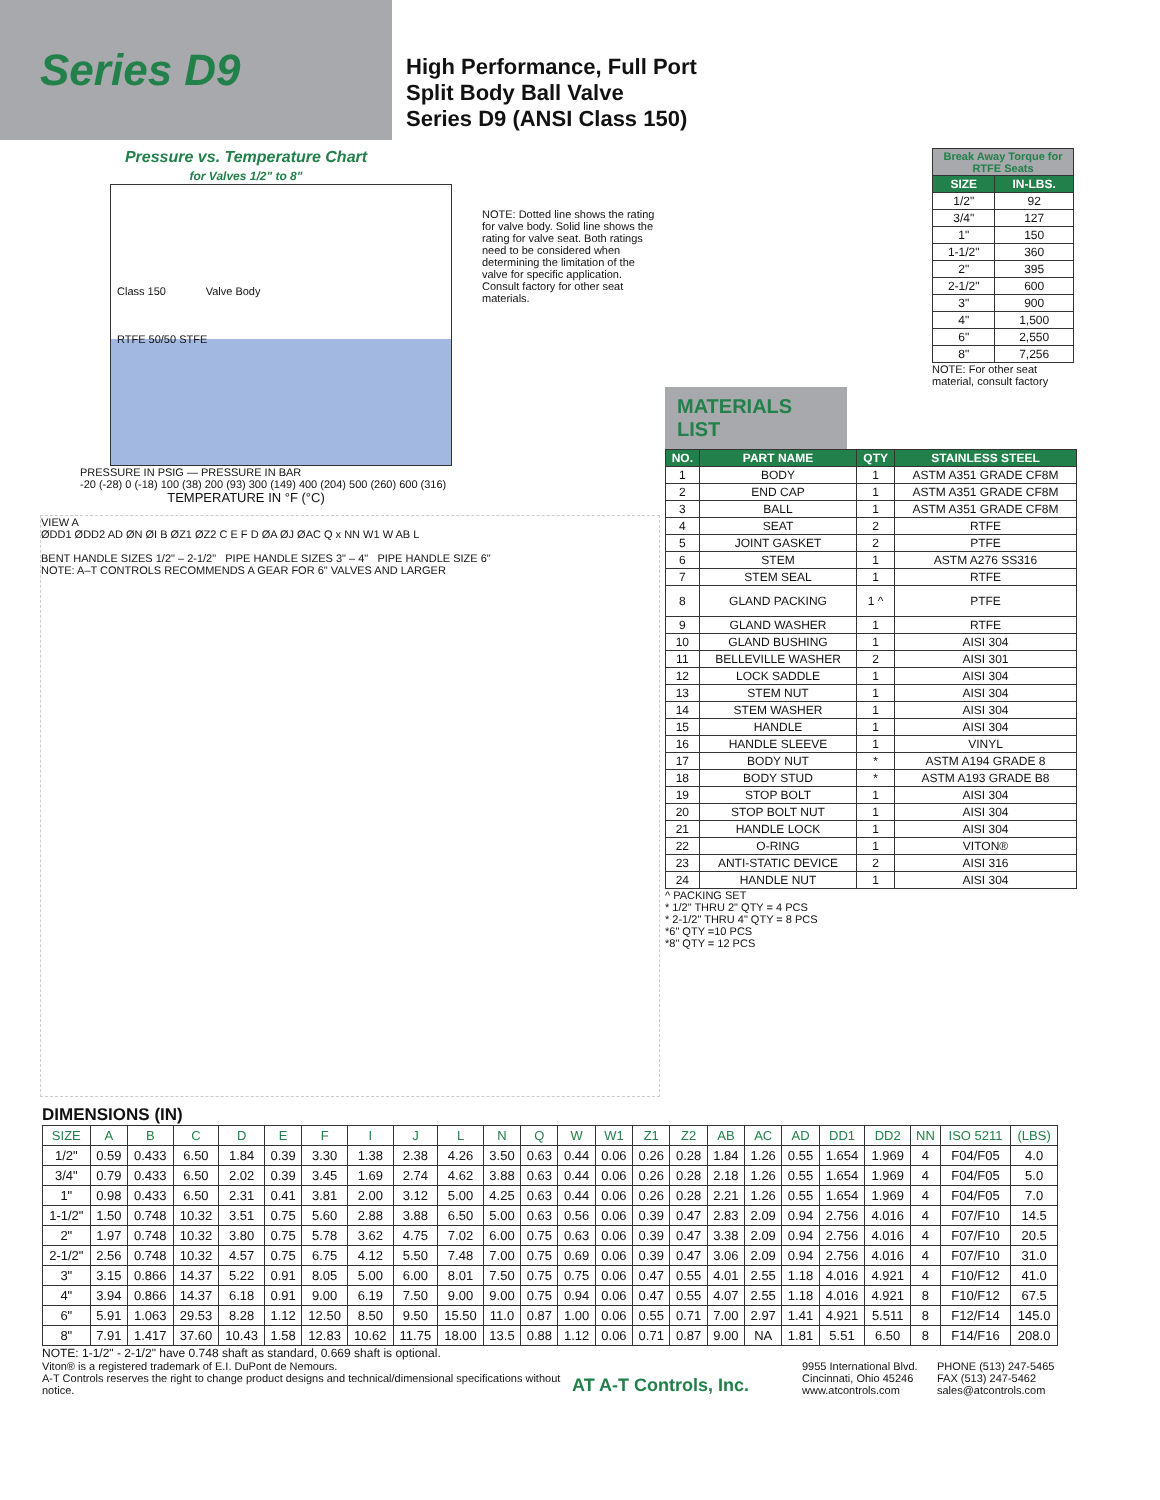Series D9
High Performance, Full Port
Split Body Ball Valve
Series D9 (ANSI Class 150)
Pressure vs. Temperature Chart
for Valves 1/2" to 8"
Class 150 Valve Body
RTFE 50/50 STFE
PRESSURE IN PSIG — PRESSURE IN BAR
-20 (-28) 0 (-18) 100 (38) 200 (93) 300 (149) 400 (204) 500 (260) 600 (316)
TEMPERATURE IN °F (°C)
NOTE: Dotted line shows the rating for valve body. Solid line shows the rating for valve seat. Both ratings need to be considered when determining the limitation of the valve for specific application. Consult factory for other seat materials.
VIEW A
ØDD1 ØDD2 AD ØN ØI B ØZ1 ØZ2 C E F D ØA ØJ ØAC Q x NN W1 W AB L
BENT HANDLE SIZES 1/2" – 2-1/2" PIPE HANDLE SIZES 3" – 4" PIPE HANDLE SIZE 6"
NOTE: A–T CONTROLS RECOMMENDS A GEAR FOR 6" VALVES AND LARGER
| Break Away Torque for RTFE Seats | |
| --- | --- |
| SIZE | IN-LBS. |
| 1/2" | 92 |
| 3/4" | 127 |
| 1" | 150 |
| 1-1/2" | 360 |
| 2" | 395 |
| 2-1/2" | 600 |
| 3" | 900 |
| 4" | 1,500 |
| 6" | 2,550 |
| 8" | 7,256 |
NOTE: For other seat material, consult factory
MATERIALS LIST
| NO. | PART NAME | QTY | STAINLESS STEEL |
| --- | --- | --- | --- |
| 1 | BODY | 1 | ASTM A351 GRADE CF8M |
| 2 | END CAP | 1 | ASTM A351 GRADE CF8M |
| 3 | BALL | 1 | ASTM A351 GRADE CF8M |
| 4 | SEAT | 2 | RTFE |
| 5 | JOINT GASKET | 2 | PTFE |
| 6 | STEM | 1 | ASTM A276 SS316 |
| 7 | STEM SEAL | 1 | RTFE |
| 8 | GLAND PACKING | 1 ^ | PTFE |
| 9 | GLAND WASHER | 1 | RTFE |
| 10 | GLAND BUSHING | 1 | AISI 304 |
| 11 | BELLEVILLE WASHER | 2 | AISI 301 |
| 12 | LOCK SADDLE | 1 | AISI 304 |
| 13 | STEM NUT | 1 | AISI 304 |
| 14 | STEM WASHER | 1 | AISI 304 |
| 15 | HANDLE | 1 | AISI 304 |
| 16 | HANDLE SLEEVE | 1 | VINYL |
| 17 | BODY NUT | * | ASTM A194 GRADE 8 |
| 18 | BODY STUD | * | ASTM A193 GRADE B8 |
| 19 | STOP BOLT | 1 | AISI 304 |
| 20 | STOP BOLT NUT | 1 | AISI 304 |
| 21 | HANDLE LOCK | 1 | AISI 304 |
| 22 | O-RING | 1 | VITON® |
| 23 | ANTI-STATIC DEVICE | 2 | AISI 316 |
| 24 | HANDLE NUT | 1 | AISI 304 |
^ PACKING SET
* 1/2" THRU 2" QTY = 4 PCS
* 2-1/2" THRU 4" QTY = 8 PCS
*6" QTY =10 PCS
*8" QTY = 12 PCS
DIMENSIONS (IN)
| SIZE | A | B | C | D | E | F | I | J | L | N | Q | W | W1 | Z1 | Z2 | AB | AC | AD | DD1 | DD2 | NN | ISO 5211 | (LBS) |
| --- | --- | --- | --- | --- | --- | --- | --- | --- | --- | --- | --- | --- | --- | --- | --- | --- | --- | --- | --- | --- | --- | --- | --- |
| 1/2" | 0.59 | 0.433 | 6.50 | 1.84 | 0.39 | 3.30 | 1.38 | 2.38 | 4.26 | 3.50 | 0.63 | 0.44 | 0.06 | 0.26 | 0.28 | 1.84 | 1.26 | 0.55 | 1.654 | 1.969 | 4 | F04/F05 | 4.0 |
| 3/4" | 0.79 | 0.433 | 6.50 | 2.02 | 0.39 | 3.45 | 1.69 | 2.74 | 4.62 | 3.88 | 0.63 | 0.44 | 0.06 | 0.26 | 0.28 | 2.18 | 1.26 | 0.55 | 1.654 | 1.969 | 4 | F04/F05 | 5.0 |
| 1" | 0.98 | 0.433 | 6.50 | 2.31 | 0.41 | 3.81 | 2.00 | 3.12 | 5.00 | 4.25 | 0.63 | 0.44 | 0.06 | 0.26 | 0.28 | 2.21 | 1.26 | 0.55 | 1.654 | 1.969 | 4 | F04/F05 | 7.0 |
| 1-1/2" | 1.50 | 0.748 | 10.32 | 3.51 | 0.75 | 5.60 | 2.88 | 3.88 | 6.50 | 5.00 | 0.63 | 0.56 | 0.06 | 0.39 | 0.47 | 2.83 | 2.09 | 0.94 | 2.756 | 4.016 | 4 | F07/F10 | 14.5 |
| 2" | 1.97 | 0.748 | 10.32 | 3.80 | 0.75 | 5.78 | 3.62 | 4.75 | 7.02 | 6.00 | 0.75 | 0.63 | 0.06 | 0.39 | 0.47 | 3.38 | 2.09 | 0.94 | 2.756 | 4.016 | 4 | F07/F10 | 20.5 |
| 2-1/2" | 2.56 | 0.748 | 10.32 | 4.57 | 0.75 | 6.75 | 4.12 | 5.50 | 7.48 | 7.00 | 0.75 | 0.69 | 0.06 | 0.39 | 0.47 | 3.06 | 2.09 | 0.94 | 2.756 | 4.016 | 4 | F07/F10 | 31.0 |
| 3" | 3.15 | 0.866 | 14.37 | 5.22 | 0.91 | 8.05 | 5.00 | 6.00 | 8.01 | 7.50 | 0.75 | 0.75 | 0.06 | 0.47 | 0.55 | 4.01 | 2.55 | 1.18 | 4.016 | 4.921 | 4 | F10/F12 | 41.0 |
| 4" | 3.94 | 0.866 | 14.37 | 6.18 | 0.91 | 9.00 | 6.19 | 7.50 | 9.00 | 9.00 | 0.75 | 0.94 | 0.06 | 0.47 | 0.55 | 4.07 | 2.55 | 1.18 | 4.016 | 4.921 | 8 | F10/F12 | 67.5 |
| 6" | 5.91 | 1.063 | 29.53 | 8.28 | 1.12 | 12.50 | 8.50 | 9.50 | 15.50 | 11.0 | 0.87 | 1.00 | 0.06 | 0.55 | 0.71 | 7.00 | 2.97 | 1.41 | 4.921 | 5.511 | 8 | F12/F14 | 145.0 |
| 8" | 7.91 | 1.417 | 37.60 | 10.43 | 1.58 | 12.83 | 10.62 | 11.75 | 18.00 | 13.5 | 0.88 | 1.12 | 0.06 | 0.71 | 0.87 | 9.00 | NA | 1.81 | 5.51 | 6.50 | 8 | F14/F16 | 208.0 |
NOTE: 1-1/2" - 2-1/2" have 0.748 shaft as standard, 0.669 shaft is optional.
Viton® is a registered trademark of E.I. DuPont de Nemours.
A-T Controls reserves the right to change product designs and technical/dimensional specifications without notice.
AT A-T Controls, Inc.
9955 International Blvd.
Cincinnati, Ohio 45246
www.atcontrols.com
PHONE (513) 247-5465
FAX (513) 247-5462
sales@atcontrols.com